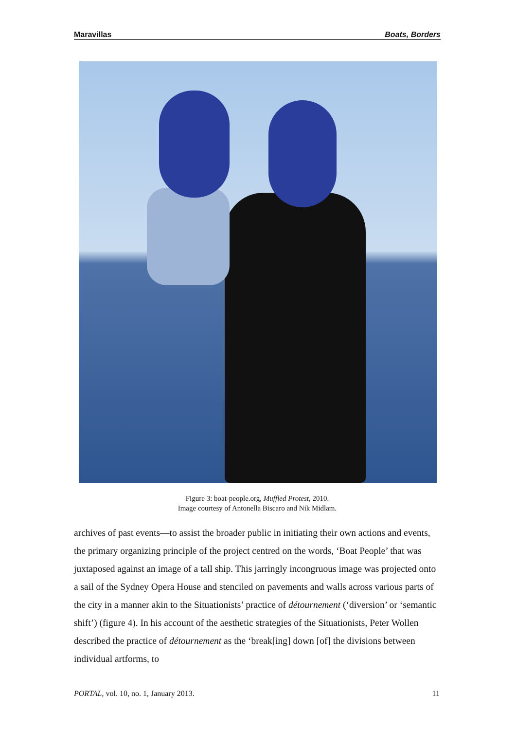Maravillas Boats, Borders
Figure 3: boat-people.org, Muffled Protest, 2010.
Image courtesy of Antonella Biscaro and Nik Midlam.
archives of past events—to assist the broader public in initiating their own actions and events, the primary organizing principle of the project centred on the words, ‘Boat People’ that was juxtaposed against an image of a tall ship. This jarringly incongruous image was projected onto a sail of the Sydney Opera House and stenciled on pavements and walls across various parts of the city in a manner akin to the Situationists’ practice of détournement (‘diversion’ or ‘semantic shift’) (figure 4). In his account of the aesthetic strategies of the Situationists, Peter Wollen described the practice of détournement as the ‘break[ing] down [of] the divisions between individual artforms, to
PORTAL, vol. 10, no. 1, January 2013. 11